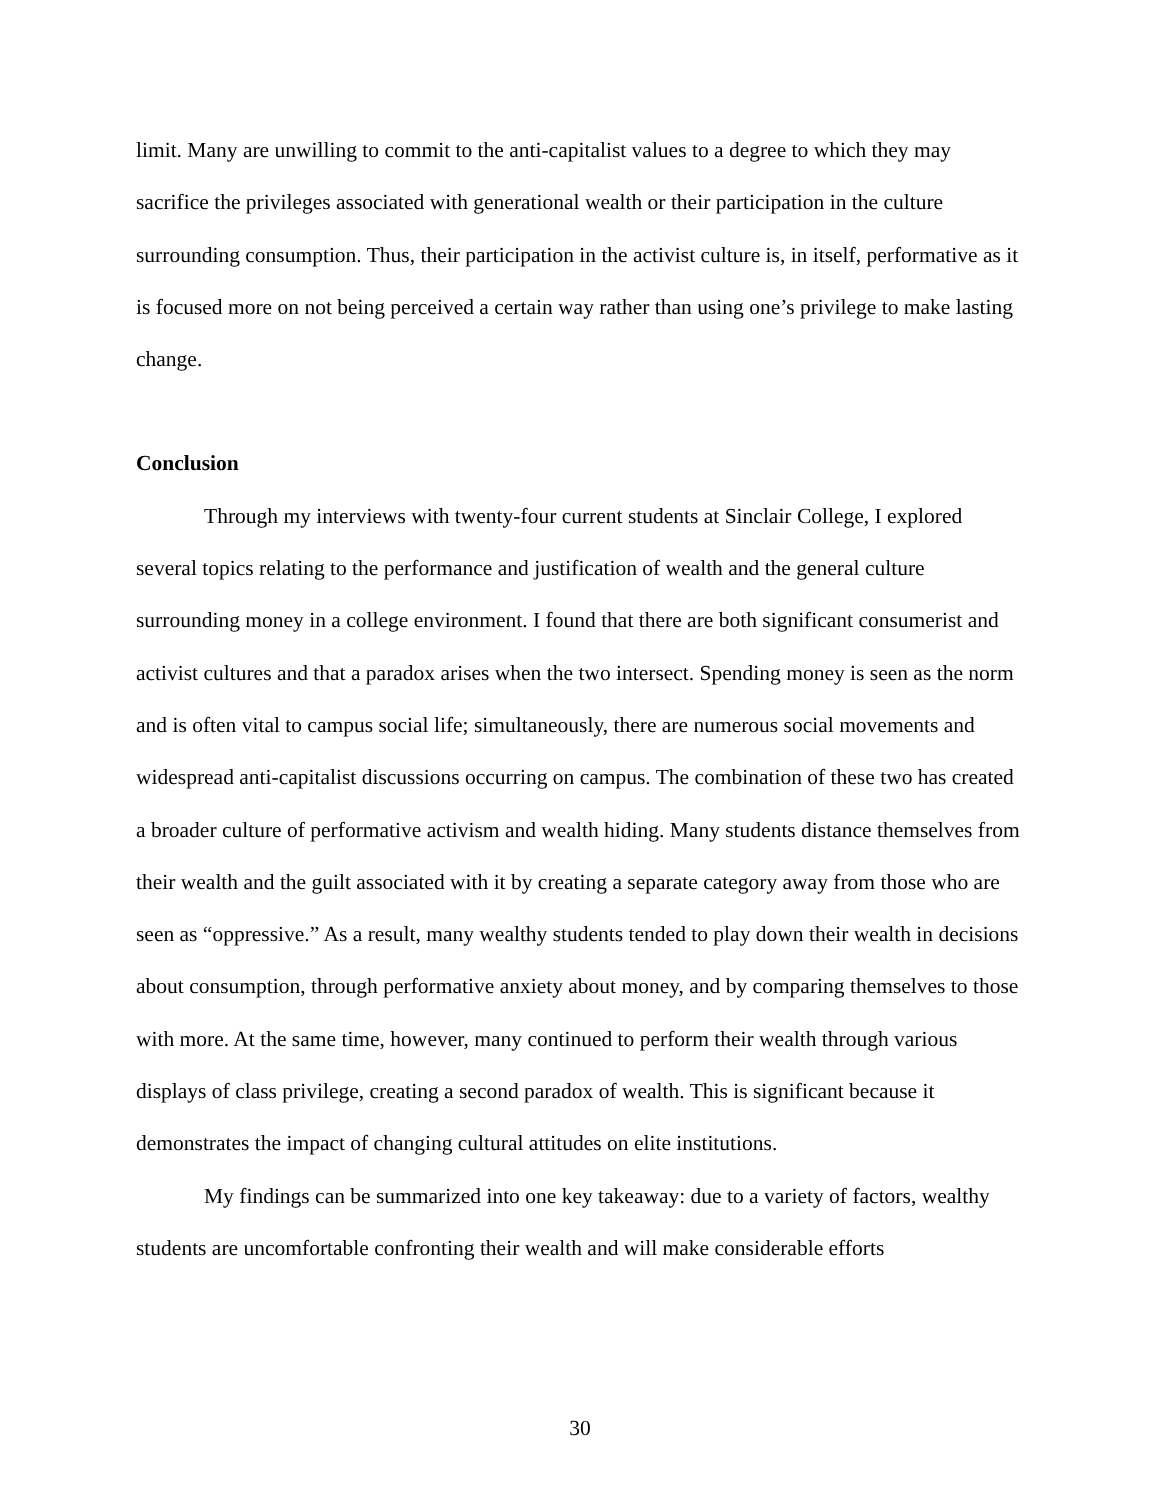limit. Many are unwilling to commit to the anti-capitalist values to a degree to which they may sacrifice the privileges associated with generational wealth or their participation in the culture surrounding consumption. Thus, their participation in the activist culture is, in itself, performative as it is focused more on not being perceived a certain way rather than using one’s privilege to make lasting change.
Conclusion
Through my interviews with twenty-four current students at Sinclair College, I explored several topics relating to the performance and justification of wealth and the general culture surrounding money in a college environment. I found that there are both significant consumerist and activist cultures and that a paradox arises when the two intersect. Spending money is seen as the norm and is often vital to campus social life; simultaneously, there are numerous social movements and widespread anti-capitalist discussions occurring on campus. The combination of these two has created a broader culture of performative activism and wealth hiding. Many students distance themselves from their wealth and the guilt associated with it by creating a separate category away from those who are seen as “oppressive.” As a result, many wealthy students tended to play down their wealth in decisions about consumption, through performative anxiety about money, and by comparing themselves to those with more. At the same time, however, many continued to perform their wealth through various displays of class privilege, creating a second paradox of wealth. This is significant because it demonstrates the impact of changing cultural attitudes on elite institutions.
My findings can be summarized into one key takeaway: due to a variety of factors, wealthy students are uncomfortable confronting their wealth and will make considerable efforts
30